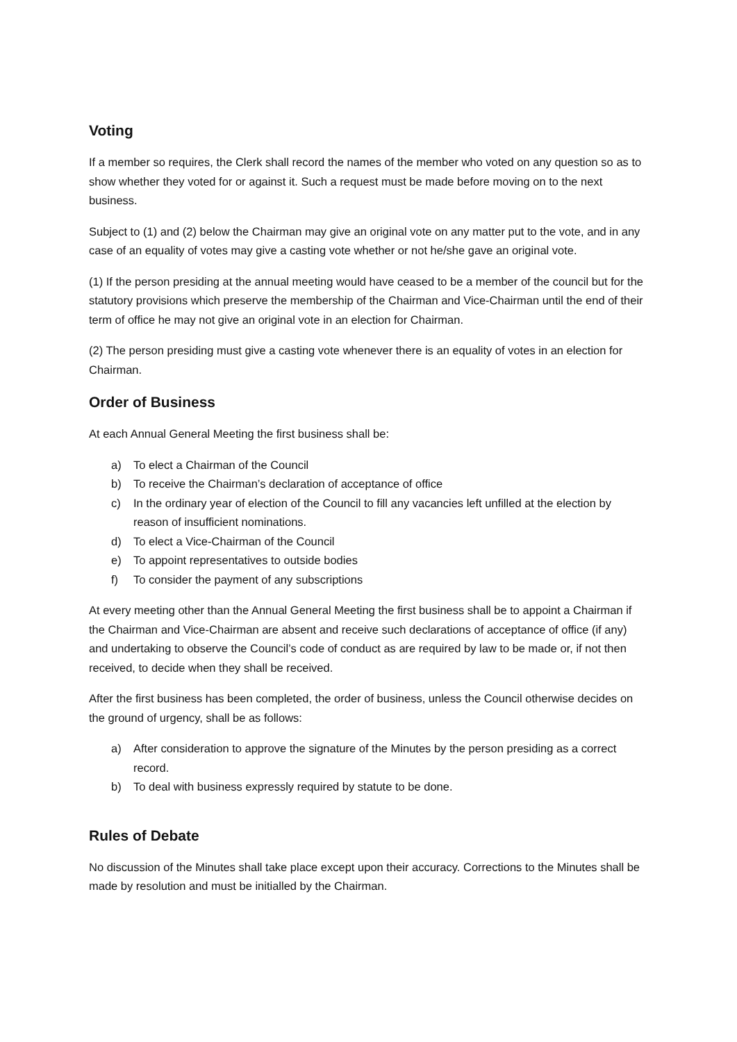Voting
If a member so requires, the Clerk shall record the names of the member who voted on any question so as to show whether they voted for or against it. Such a request must be made before moving on to the next business.
Subject to (1) and (2) below the Chairman may give an original vote on any matter put to the vote, and in any case of an equality of votes may give a casting vote whether or not he/she gave an original vote.
(1) If the person presiding at the annual meeting would have ceased to be a member of the council but for the statutory provisions which preserve the membership of the Chairman and Vice-Chairman until the end of their term of office he may not give an original vote in an election for Chairman.
(2) The person presiding must give a casting vote whenever there is an equality of votes in an election for Chairman.
Order of Business
At each Annual General Meeting the first business shall be:
a) To elect a Chairman of the Council
b) To receive the Chairman’s declaration of acceptance of office
c) In the ordinary year of election of the Council to fill any vacancies left unfilled at the election by reason of insufficient nominations.
d) To elect a Vice-Chairman of the Council
e) To appoint representatives to outside bodies
f) To consider the payment of any subscriptions
At every meeting other than the Annual General Meeting the first business shall be to appoint a Chairman if the Chairman and Vice-Chairman are absent and receive such declarations of acceptance of office (if any) and undertaking to observe the Council’s code of conduct as are required by law to be made or, if not then received, to decide when they shall be received.
After the first business has been completed, the order of business, unless the Council otherwise decides on the ground of urgency, shall be as follows:
a) After consideration to approve the signature of the Minutes by the person presiding as a correct record.
b) To deal with business expressly required by statute to be done.
Rules of Debate
No discussion of the Minutes shall take place except upon their accuracy. Corrections to the Minutes shall be made by resolution and must be initialled by the Chairman.